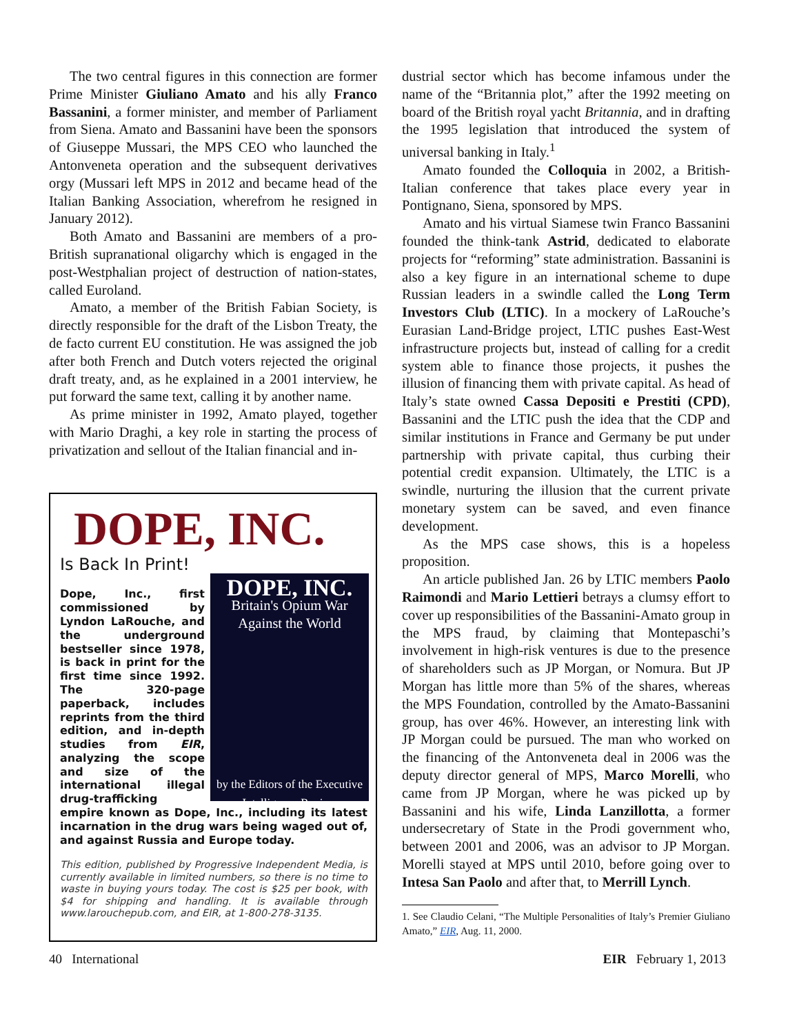The two central figures in this connection are former Prime Minister Giuliano Amato and his ally Franco Bassanini, a former minister, and member of Parliament from Siena. Amato and Bassanini have been the sponsors of Giuseppe Mussari, the MPS CEO who launched the Antonveneta operation and the subsequent derivatives orgy (Mussari left MPS in 2012 and became head of the Italian Banking Association, wherefrom he resigned in January 2012).
Both Amato and Bassanini are members of a pro-British supranational oligarchy which is engaged in the post-Westphalian project of destruction of nation-states, called Euroland.
Amato, a member of the British Fabian Society, is directly responsible for the draft of the Lisbon Treaty, the de facto current EU constitution. He was assigned the job after both French and Dutch voters rejected the original draft treaty, and, as he explained in a 2001 interview, he put forward the same text, calling it by another name.
As prime minister in 1992, Amato played, together with Mario Draghi, a key role in starting the process of privatization and sellout of the Italian financial and in-
DOPE, INC.
Is Back In Print!
DOPE, INC.
Britain's Opium War
Against the World
by the Editors of the Executive Intelligence Review
Dope, Inc., first commissioned by Lyndon LaRouche, and the underground bestseller since 1978, is back in print for the first time since 1992. The 320-page paperback, includes reprints from the third edition, and in-depth studies from EIR, analyzing the scope and size of the international illegal drug-trafficking empire known as Dope, Inc., including its latest incarnation in the drug wars being waged out of, and against Russia and Europe today.
This edition, published by Progressive Independent Media, is currently available in limited numbers, so there is no time to waste in buying yours today. The cost is $25 per book, with $4 for shipping and handling. It is available through www.larouchepub.com, and EIR, at 1-800-278-3135.
dustrial sector which has become infamous under the name of the “Britannia plot,” after the 1992 meeting on board of the British royal yacht Britannia, and in drafting the 1995 legislation that introduced the system of universal banking in Italy.<sup>1</sup>
Amato founded the Colloquia in 2002, a British-Italian conference that takes place every year in Pontignano, Siena, sponsored by MPS.
Amato and his virtual Siamese twin Franco Bassanini founded the think-tank Astrid, dedicated to elaborate projects for “reforming” state administration. Bassanini is also a key figure in an international scheme to dupe Russian leaders in a swindle called the Long Term Investors Club (LTIC). In a mockery of LaRouche’s Eurasian Land-Bridge project, LTIC pushes East-West infrastructure projects but, instead of calling for a credit system able to finance those projects, it pushes the illusion of financing them with private capital. As head of Italy’s state owned Cassa Depositi e Prestiti (CPD), Bassanini and the LTIC push the idea that the CDP and similar institutions in France and Germany be put under partnership with private capital, thus curbing their potential credit expansion. Ultimately, the LTIC is a swindle, nurturing the illusion that the current private monetary system can be saved, and even finance development.
As the MPS case shows, this is a hopeless proposition.
An article published Jan. 26 by LTIC members Paolo Raimondi and Mario Lettieri betrays a clumsy effort to cover up responsibilities of the Bassanini-Amato group in the MPS fraud, by claiming that Montepaschi’s involvement in high-risk ventures is due to the presence of shareholders such as JP Morgan, or Nomura. But JP Morgan has little more than 5% of the shares, whereas the MPS Foundation, controlled by the Amato-Bassanini group, has over 46%. However, an interesting link with JP Morgan could be pursued. The man who worked on the financing of the Antonveneta deal in 2006 was the deputy director general of MPS, Marco Morelli, who came from JP Morgan, where he was picked up by Bassanini and his wife, Linda Lanzillotta, a former undersecretary of State in the Prodi government who, between 2001 and 2006, was an advisor to JP Morgan. Morelli stayed at MPS until 2010, before going over to Intesa San Paolo and after that, to Merrill Lynch.
1. See Claudio Celani, “The Multiple Personalities of Italy’s Premier Giuliano Amato,” EIR, Aug. 11, 2000.
40 International EIR February 1, 2013